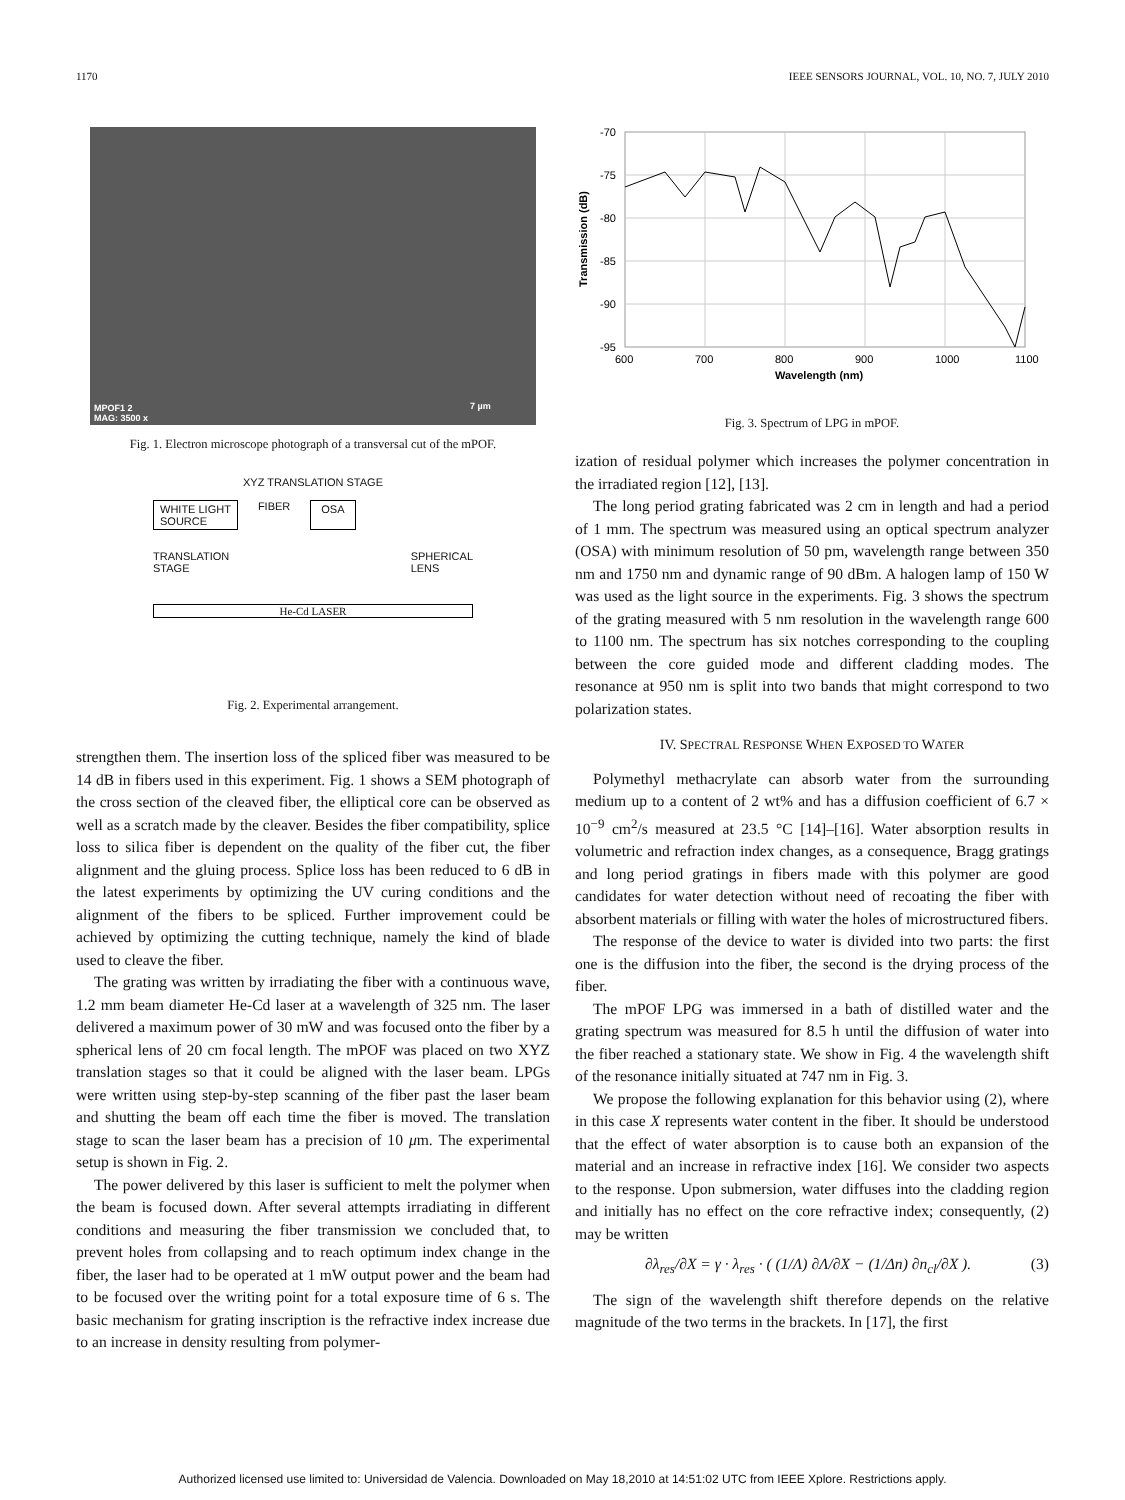1170 IEEE SENSORS JOURNAL, VOL. 10, NO. 7, JULY 2010
MPOF1 2
MAG: 3500 x
7 µm
Fig. 1. Electron microscope photograph of a transversal cut of the mPOF.
XYZ TRANSLATION STAGE
WHITE LIGHT
SOURCE
FIBER OSA
TRANSLATION
STAGE
SPHERICAL
LENS
He-Cd LASER
Fig. 2. Experimental arrangement.
strengthen them. The insertion loss of the spliced fiber was measured to be 14 dB in fibers used in this experiment. Fig. 1 shows a SEM photograph of the cross section of the cleaved fiber, the elliptical core can be observed as well as a scratch made by the cleaver. Besides the fiber compatibility, splice loss to silica fiber is dependent on the quality of the fiber cut, the fiber alignment and the gluing process. Splice loss has been reduced to 6 dB in the latest experiments by optimizing the UV curing conditions and the alignment of the fibers to be spliced. Further improvement could be achieved by optimizing the cutting technique, namely the kind of blade used to cleave the fiber.
The grating was written by irradiating the fiber with a continuous wave, 1.2 mm beam diameter He-Cd laser at a wavelength of 325 nm. The laser delivered a maximum power of 30 mW and was focused onto the fiber by a spherical lens of 20 cm focal length. The mPOF was placed on two XYZ translation stages so that it could be aligned with the laser beam. LPGs were written using step-by-step scanning of the fiber past the laser beam and shutting the beam off each time the fiber is moved. The translation stage to scan the laser beam has a precision of 10 μm. The experimental setup is shown in Fig. 2.
The power delivered by this laser is sufficient to melt the polymer when the beam is focused down. After several attempts irradiating in different conditions and measuring the fiber transmission we concluded that, to prevent holes from collapsing and to reach optimum index change in the fiber, the laser had to be operated at 1 mW output power and the beam had to be focused over the writing point for a total exposure time of 6 s. The basic mechanism for grating inscription is the refractive index increase due to an increase in density resulting from polymer-
-70
-75
-80
-85
-90
-95
600
700
800
900
1000
1100
Wavelength (nm)
Transmission (dB)
Fig. 3. Spectrum of LPG in mPOF.
ization of residual polymer which increases the polymer concentration in the irradiated region [12], [13].
The long period grating fabricated was 2 cm in length and had a period of 1 mm. The spectrum was measured using an optical spectrum analyzer (OSA) with minimum resolution of 50 pm, wavelength range between 350 nm and 1750 nm and dynamic range of 90 dBm. A halogen lamp of 150 W was used as the light source in the experiments. Fig. 3 shows the spectrum of the grating measured with 5 nm resolution in the wavelength range 600 to 1100 nm. The spectrum has six notches corresponding to the coupling between the core guided mode and different cladding modes. The resonance at 950 nm is split into two bands that might correspond to two polarization states.
IV. SPECTRAL RESPONSE WHEN EXPOSED TO WATER
Polymethyl methacrylate can absorb water from the surrounding medium up to a content of 2 wt% and has a diffusion coefficient of 6.7 × 10<sup>−9</sup> cm<sup>2</sup>/s measured at 23.5 °C [14]–[16]. Water absorption results in volumetric and refraction index changes, as a consequence, Bragg gratings and long period gratings in fibers made with this polymer are good candidates for water detection without need of recoating the fiber with absorbent materials or filling with water the holes of microstructured fibers.
The response of the device to water is divided into two parts: the first one is the diffusion into the fiber, the second is the drying process of the fiber.
The mPOF LPG was immersed in a bath of distilled water and the grating spectrum was measured for 8.5 h until the diffusion of water into the fiber reached a stationary state. We show in Fig. 4 the wavelength shift of the resonance initially situated at 747 nm in Fig. 3.
We propose the following explanation for this behavior using (2), where in this case X represents water content in the fiber. It should be understood that the effect of water absorption is to cause both an expansion of the material and an increase in refractive index [16]. We consider two aspects to the response. Upon submersion, water diffuses into the cladding region and initially has no effect on the core refractive index; consequently, (2) may be written
∂λ<sub>res</sub>/∂X = γ · λ<sub>res</sub> · ( (1/Λ) ∂Λ/∂X − (1/Δn) ∂n<sub>cl</sub>/∂X ). (3)
The sign of the wavelength shift therefore depends on the relative magnitude of the two terms in the brackets. In [17], the first
Authorized licensed use limited to: Universidad de Valencia. Downloaded on May 18,2010 at 14:51:02 UTC from IEEE Xplore. Restrictions apply.